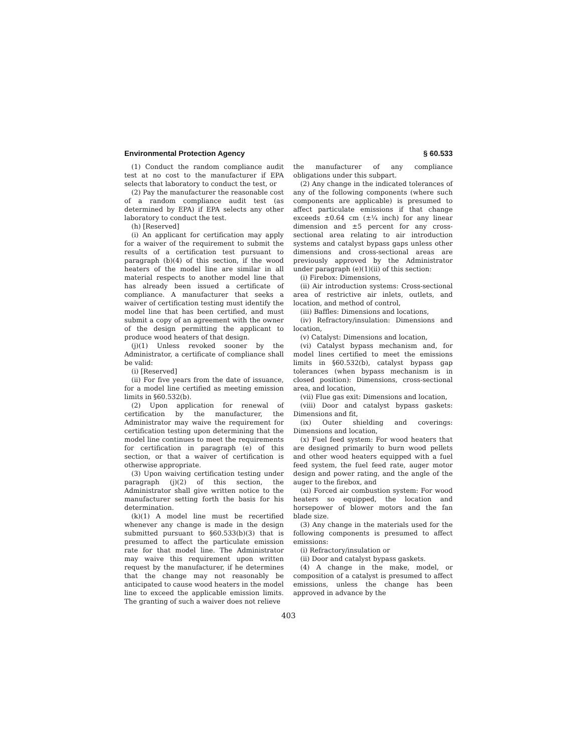Environmental Protection Agency § 60.533
(1) Conduct the random compliance audit test at no cost to the manufacturer if EPA selects that laboratory to conduct the test, or
(2) Pay the manufacturer the reasonable cost of a random compliance audit test (as determined by EPA) if EPA selects any other laboratory to conduct the test.
(h) [Reserved]
(i) An applicant for certification may apply for a waiver of the requirement to submit the results of a certification test pursuant to paragraph (b)(4) of this section, if the wood heaters of the model line are similar in all material respects to another model line that has already been issued a certificate of compliance. A manufacturer that seeks a waiver of certification testing must identify the model line that has been certified, and must submit a copy of an agreement with the owner of the design permitting the applicant to produce wood heaters of that design.
(j)(1) Unless revoked sooner by the Administrator, a certificate of compliance shall be valid:
(i) [Reserved]
(ii) For five years from the date of issuance, for a model line certified as meeting emission limits in §60.532(b).
(2) Upon application for renewal of certification by the manufacturer, the Administrator may waive the requirement for certification testing upon determining that the model line continues to meet the requirements for certification in paragraph (e) of this section, or that a waiver of certification is otherwise appropriate.
(3) Upon waiving certification testing under paragraph (j)(2) of this section, the Administrator shall give written notice to the manufacturer setting forth the basis for his determination.
(k)(1) A model line must be recertified whenever any change is made in the design submitted pursuant to §60.533(b)(3) that is presumed to affect the particulate emission rate for that model line. The Administrator may waive this requirement upon written request by the manufacturer, if he determines that the change may not reasonably be anticipated to cause wood heaters in the model line to exceed the applicable emission limits. The granting of such a waiver does not relieve
the manufacturer of any compliance obligations under this subpart.
(2) Any change in the indicated tolerances of any of the following components (where such components are applicable) is presumed to affect particulate emissions if that change exceeds ±0.64 cm (±¼ inch) for any linear dimension and ±5 percent for any cross-sectional area relating to air introduction systems and catalyst bypass gaps unless other dimensions and cross-sectional areas are previously approved by the Administrator under paragraph (e)(1)(ii) of this section:
(i) Firebox: Dimensions,
(ii) Air introduction systems: Cross-sectional area of restrictive air inlets, outlets, and location, and method of control,
(iii) Baffles: Dimensions and locations,
(iv) Refractory/insulation: Dimensions and location,
(v) Catalyst: Dimensions and location,
(vi) Catalyst bypass mechanism and, for model lines certified to meet the emissions limits in §60.532(b), catalyst bypass gap tolerances (when bypass mechanism is in closed position): Dimensions, cross-sectional area, and location,
(vii) Flue gas exit: Dimensions and location,
(viii) Door and catalyst bypass gaskets: Dimensions and fit,
(ix) Outer shielding and coverings: Dimensions and location,
(x) Fuel feed system: For wood heaters that are designed primarily to burn wood pellets and other wood heaters equipped with a fuel feed system, the fuel feed rate, auger motor design and power rating, and the angle of the auger to the firebox, and
(xi) Forced air combustion system: For wood heaters so equipped, the location and horsepower of blower motors and the fan blade size.
(3) Any change in the materials used for the following components is presumed to affect emissions:
(i) Refractory/insulation or
(ii) Door and catalyst bypass gaskets.
(4) A change in the make, model, or composition of a catalyst is presumed to affect emissions, unless the change has been approved in advance by the
403